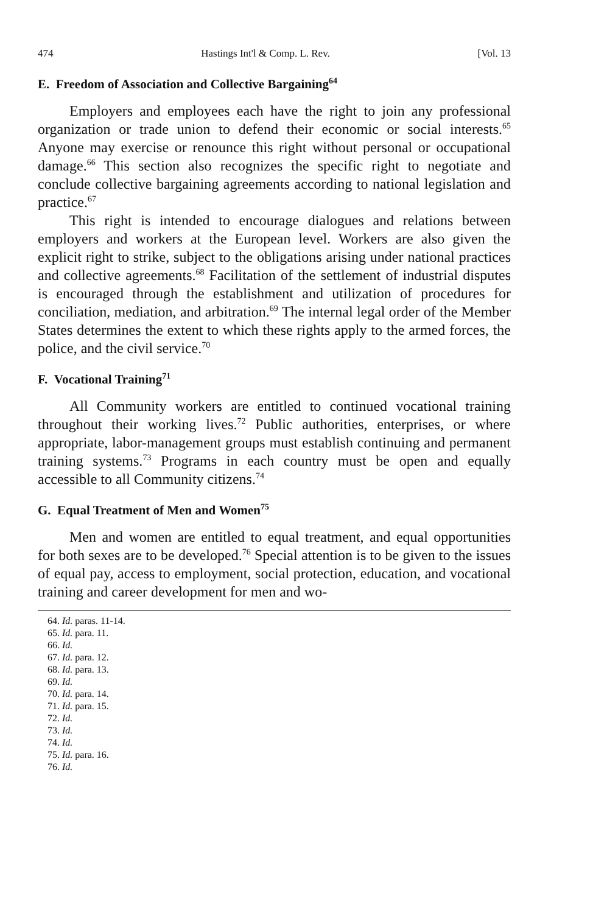474 Hastings Int'l & Comp. L. Rev. [Vol. 13
E. Freedom of Association and Collective Bargaining<sup>64</sup>
Employers and employees each have the right to join any professional organization or trade union to defend their economic or social interests.<sup>65</sup> Anyone may exercise or renounce this right without personal or occupational damage.<sup>66</sup> This section also recognizes the specific right to negotiate and conclude collective bargaining agreements according to national legislation and practice.<sup>67</sup>
This right is intended to encourage dialogues and relations between employers and workers at the European level. Workers are also given the explicit right to strike, subject to the obligations arising under national practices and collective agreements.<sup>68</sup> Facilitation of the settlement of industrial disputes is encouraged through the establishment and utilization of procedures for conciliation, mediation, and arbitration.<sup>69</sup> The internal legal order of the Member States determines the extent to which these rights apply to the armed forces, the police, and the civil service.<sup>70</sup>
F. Vocational Training<sup>71</sup>
All Community workers are entitled to continued vocational training throughout their working lives.<sup>72</sup> Public authorities, enterprises, or where appropriate, labor-management groups must establish continuing and permanent training systems.<sup>73</sup> Programs in each country must be open and equally accessible to all Community citizens.<sup>74</sup>
G. Equal Treatment of Men and Women<sup>75</sup>
Men and women are entitled to equal treatment, and equal opportunities for both sexes are to be developed.<sup>76</sup> Special attention is to be given to the issues of equal pay, access to employment, social protection, education, and vocational training and career development for men and wo-
64. Id. paras. 11-14.
65. Id. para. 11.
66. Id.
67. Id. para. 12.
68. Id. para. 13.
69. Id.
70. Id. para. 14.
71. Id. para. 15.
72. Id.
73. Id.
74. Id.
75. Id. para. 16.
76. Id.